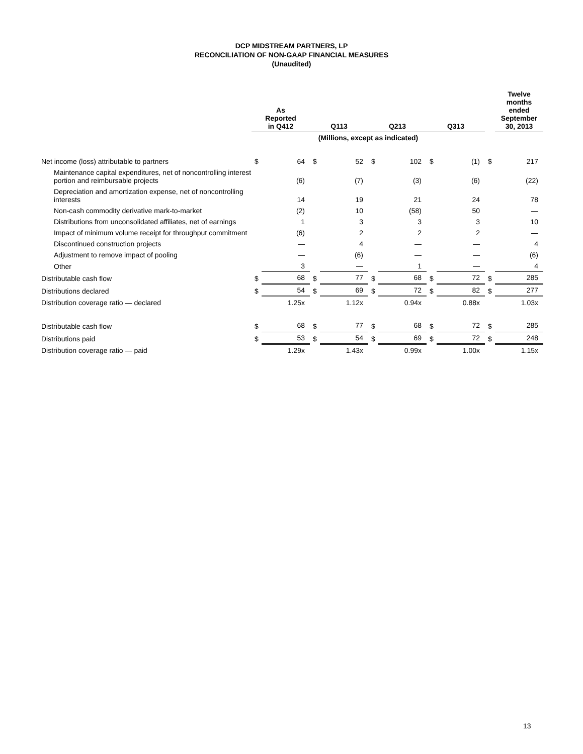DCP MIDSTREAM PARTNERS, LP
RECONCILIATION OF NON-GAAP FINANCIAL MEASURES
(Unaudited)
| | As Reported in Q412 | | Q113 | | Q213 | | Q313 | | | Twelve months ended September 30, 2013 |
| --- | --- | --- | --- | --- | --- | --- | --- | --- | --- | --- |
| | (Millions, except as indicated) | | | | | | | | | |
| Net income (loss) attributable to partners | $ | 64 | $ | 52 | $ | 102 | $ | (1) | $ | 217 |
| Maintenance capital expenditures, net of noncontrolling interest portion and reimbursable projects | | (6) | | (7) | | (3) | | (6) | | (22) |
| Depreciation and amortization expense, net of noncontrolling interests | | 14 | | 19 | | 21 | | 24 | | 78 |
| Non-cash commodity derivative mark-to-market | | (2) | | 10 | | (58) | | 50 | | — |
| Distributions from unconsolidated affiliates, net of earnings | | 1 | | 3 | | 3 | | 3 | | 10 |
| Impact of minimum volume receipt for throughput commitment | | (6) | | 2 | | 2 | | 2 | | — |
| Discontinued construction projects | | — | | 4 | | — | | — | | 4 |
| Adjustment to remove impact of pooling | | — | | (6) | | — | | — | | (6) |
| Other | | 3 | | — | | 1 | | — | | 4 |
| Distributable cash flow | $ | 68 | $ | 77 | $ | 68 | $ | 72 | $ | 285 |
| Distributions declared | $ | 54 | $ | 69 | $ | 72 | $ | 82 | $ | 277 |
| Distribution coverage ratio — declared | | 1.25x | | 1.12x | | 0.94x | | 0.88x | | 1.03x |
| Distributable cash flow | $ | 68 | $ | 77 | $ | 68 | $ | 72 | $ | 285 |
| Distributions paid | $ | 53 | $ | 54 | $ | 69 | $ | 72 | $ | 248 |
| Distribution coverage ratio — paid | | 1.29x | | 1.43x | | 0.99x | | 1.00x | | 1.15x |
13